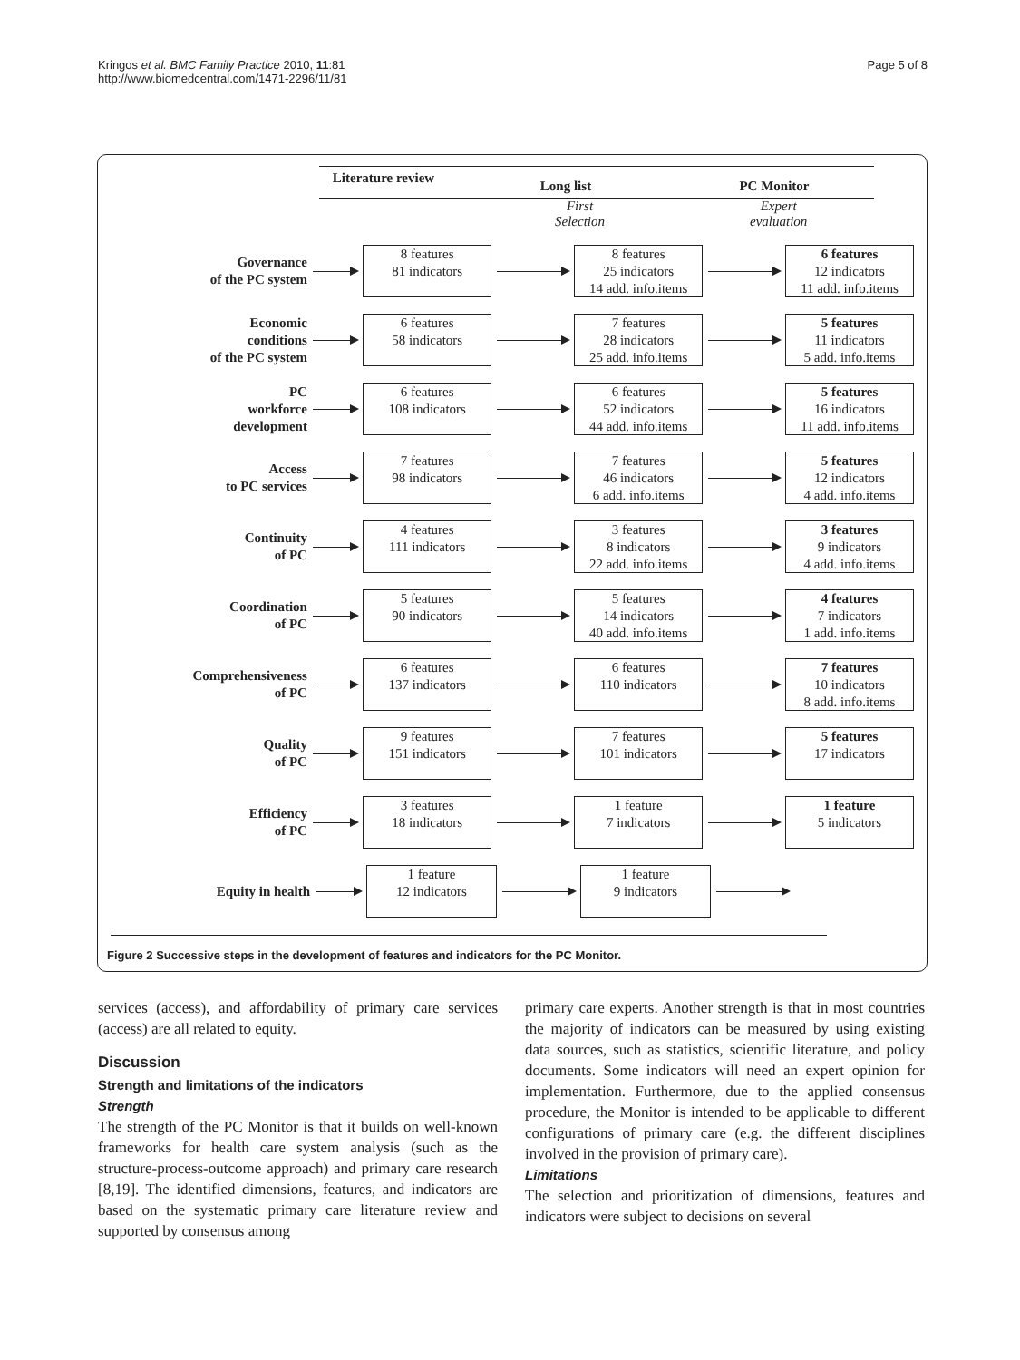Kringos et al. BMC Family Practice 2010, 11:81
http://www.biomedcentral.com/1471-2296/11/81
Page 5 of 8
Literature review
Long list PC Monitor
First
Selection
Expert
evaluation
Governance
of the PC system
8 features
81 indicators
8 features
25 indicators
14 add. info.items
6 features
12 indicators
11 add. info.items
Economic
conditions
of the PC system
6 features
58 indicators
7 features
28 indicators
25 add. info.items
5 features
11 indicators
5 add. info.items
PC
workforce
development
6 features
108 indicators
6 features
52 indicators
44 add. info.items
5 features
16 indicators
11 add. info.items
Access
to PC services
7 features
98 indicators
7 features
46 indicators
6 add. info.items
5 features
12 indicators
4 add. info.items
Continuity
of PC
4 features
111 indicators
3 features
8 indicators
22 add. info.items
3 features
9 indicators
4 add. info.items
Coordination
of PC
5 features
90 indicators
5 features
14 indicators
40 add. info.items
4 features
7 indicators
1 add. info.items
Comprehensiveness
of PC
6 features
137 indicators
6 features
110 indicators
7 features
10 indicators
8 add. info.items
Quality
of PC
9 features
151 indicators
7 features
101 indicators
5 features
17 indicators
Efficiency
of PC
3 features
18 indicators
1 feature
7 indicators
1 feature
5 indicators
Equity in health
1 feature
12 indicators
1 feature
9 indicators
Figure 2 Successive steps in the development of features and indicators for the PC Monitor.
services (access), and affordability of primary care services (access) are all related to equity.
Discussion
Strength and limitations of the indicators
Strength
The strength of the PC Monitor is that it builds on well-known frameworks for health care system analysis (such as the structure-process-outcome approach) and primary care research [8,19]. The identified dimensions, features, and indicators are based on the systematic primary care literature review and supported by consensus among
primary care experts. Another strength is that in most countries the majority of indicators can be measured by using existing data sources, such as statistics, scientific literature, and policy documents. Some indicators will need an expert opinion for implementation. Furthermore, due to the applied consensus procedure, the Monitor is intended to be applicable to different configurations of primary care (e.g. the different disciplines involved in the provision of primary care).
Limitations
The selection and prioritization of dimensions, features and indicators were subject to decisions on several